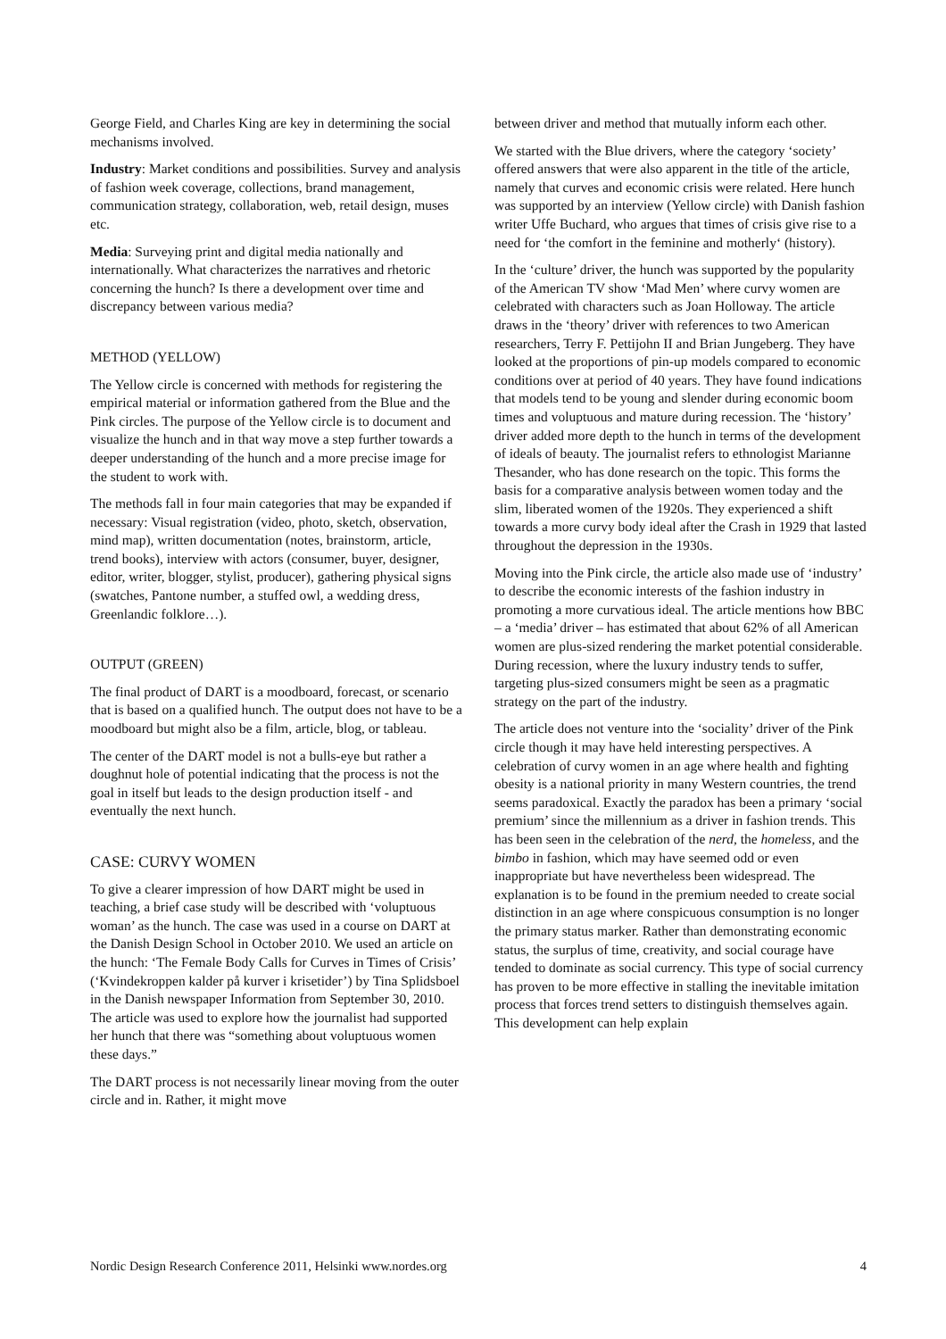George Field, and Charles King are key in determining the social mechanisms involved.
Industry: Market conditions and possibilities. Survey and analysis of fashion week coverage, collections, brand management, communication strategy, collaboration, web, retail design, muses etc.
Media: Surveying print and digital media nationally and internationally. What characterizes the narratives and rhetoric concerning the hunch? Is there a development over time and discrepancy between various media?
METHOD (YELLOW)
The Yellow circle is concerned with methods for registering the empirical material or information gathered from the Blue and the Pink circles. The purpose of the Yellow circle is to document and visualize the hunch and in that way move a step further towards a deeper understanding of the hunch and a more precise image for the student to work with.
The methods fall in four main categories that may be expanded if necessary: Visual registration (video, photo, sketch, observation, mind map), written documentation (notes, brainstorm, article, trend books), interview with actors (consumer, buyer, designer, editor, writer, blogger, stylist, producer), gathering physical signs (swatches, Pantone number, a stuffed owl, a wedding dress, Greenlandic folklore…).
OUTPUT (GREEN)
The final product of DART is a moodboard, forecast, or scenario that is based on a qualified hunch. The output does not have to be a moodboard but might also be a film, article, blog, or tableau.
The center of the DART model is not a bulls-eye but rather a doughnut hole of potential indicating that the process is not the goal in itself but leads to the design production itself - and eventually the next hunch.
CASE: CURVY WOMEN
To give a clearer impression of how DART might be used in teaching, a brief case study will be described with ‘voluptuous woman’ as the hunch. The case was used in a course on DART at the Danish Design School in October 2010. We used an article on the hunch: ‘The Female Body Calls for Curves in Times of Crisis’ (‘Kvindekroppen kalder på kurver i krisetider’) by Tina Splidsboel in the Danish newspaper Information from September 30, 2010. The article was used to explore how the journalist had supported her hunch that there was “something about voluptuous women these days.”
The DART process is not necessarily linear moving from the outer circle and in. Rather, it might move
between driver and method that mutually inform each other.
We started with the Blue drivers, where the category ‘society’ offered answers that were also apparent in the title of the article, namely that curves and economic crisis were related. Here hunch was supported by an interview (Yellow circle) with Danish fashion writer Uffe Buchard, who argues that times of crisis give rise to a need for ‘the comfort in the feminine and motherly‘ (history).
In the ‘culture’ driver, the hunch was supported by the popularity of the American TV show ‘Mad Men’ where curvy women are celebrated with characters such as Joan Holloway. The article draws in the ‘theory’ driver with references to two American researchers, Terry F. Pettijohn II and Brian Jungeberg. They have looked at the proportions of pin-up models compared to economic conditions over at period of 40 years. They have found indications that models tend to be young and slender during economic boom times and voluptuous and mature during recession. The ‘history’ driver added more depth to the hunch in terms of the development of ideals of beauty. The journalist refers to ethnologist Marianne Thesander, who has done research on the topic. This forms the basis for a comparative analysis between women today and the slim, liberated women of the 1920s. They experienced a shift towards a more curvy body ideal after the Crash in 1929 that lasted throughout the depression in the 1930s.
Moving into the Pink circle, the article also made use of ‘industry’ to describe the economic interests of the fashion industry in promoting a more curvatious ideal. The article mentions how BBC – a ‘media’ driver – has estimated that about 62% of all American women are plus-sized rendering the market potential considerable. During recession, where the luxury industry tends to suffer, targeting plus-sized consumers might be seen as a pragmatic strategy on the part of the industry.
The article does not venture into the ‘sociality’ driver of the Pink circle though it may have held interesting perspectives. A celebration of curvy women in an age where health and fighting obesity is a national priority in many Western countries, the trend seems paradoxical. Exactly the paradox has been a primary ‘social premium’ since the millennium as a driver in fashion trends. This has been seen in the celebration of the nerd, the homeless, and the bimbo in fashion, which may have seemed odd or even inappropriate but have nevertheless been widespread. The explanation is to be found in the premium needed to create social distinction in an age where conspicuous consumption is no longer the primary status marker. Rather than demonstrating economic status, the surplus of time, creativity, and social courage have tended to dominate as social currency. This type of social currency has proven to be more effective in stalling the inevitable imitation process that forces trend setters to distinguish themselves again. This development can help explain
Nordic Design Research Conference 2011, Helsinki www.nordes.org 4